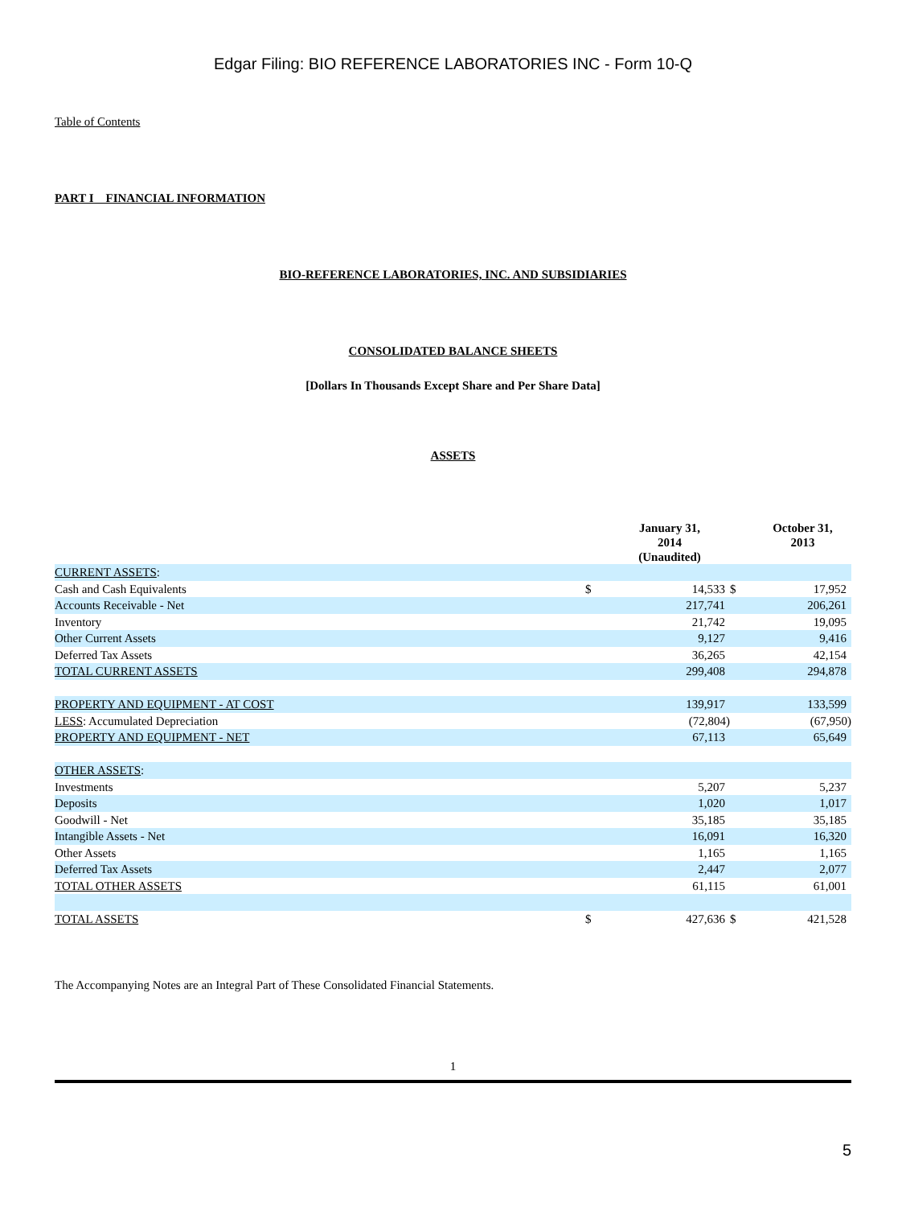Edgar Filing: BIO REFERENCE LABORATORIES INC - Form 10-Q
Table of Contents
PART I FINANCIAL INFORMATION
BIO-REFERENCE LABORATORIES, INC. AND SUBSIDIARIES
CONSOLIDATED BALANCE SHEETS
[Dollars In Thousands Except Share and Per Share Data]
ASSETS
| | | January 31, 2014 (Unaudited) | | October 31, 2013 |
| --- | --- | --- | --- | --- |
| CURRENT ASSETS : | | | | |
| Cash and Cash Equivalents | $ | 14,533 | $ | 17,952 |
| Accounts Receivable - Net | | 217,741 | | 206,261 |
| Inventory | | 21,742 | | 19,095 |
| Other Current Assets | | 9,127 | | 9,416 |
| Deferred Tax Assets | | 36,265 | | 42,154 |
| TOTAL CURRENT ASSETS | | 299,408 | | 294,878 |
| PROPERTY AND EQUIPMENT - AT COST | | 139,917 | | 133,599 |
| LESS : Accumulated Depreciation | | (72,804) | | (67,950) |
| PROPERTY AND EQUIPMENT - NET | | 67,113 | | 65,649 |
| OTHER ASSETS : | | | | |
| Investments | | 5,207 | | 5,237 |
| Deposits | | 1,020 | | 1,017 |
| Goodwill - Net | | 35,185 | | 35,185 |
| Intangible Assets - Net | | 16,091 | | 16,320 |
| Other Assets | | 1,165 | | 1,165 |
| Deferred Tax Assets | | 2,447 | | 2,077 |
| TOTAL OTHER ASSETS | | 61,115 | | 61,001 |
| TOTAL ASSETS | $ | 427,636 | $ | 421,528 |
The Accompanying Notes are an Integral Part of These Consolidated Financial Statements.
1
5